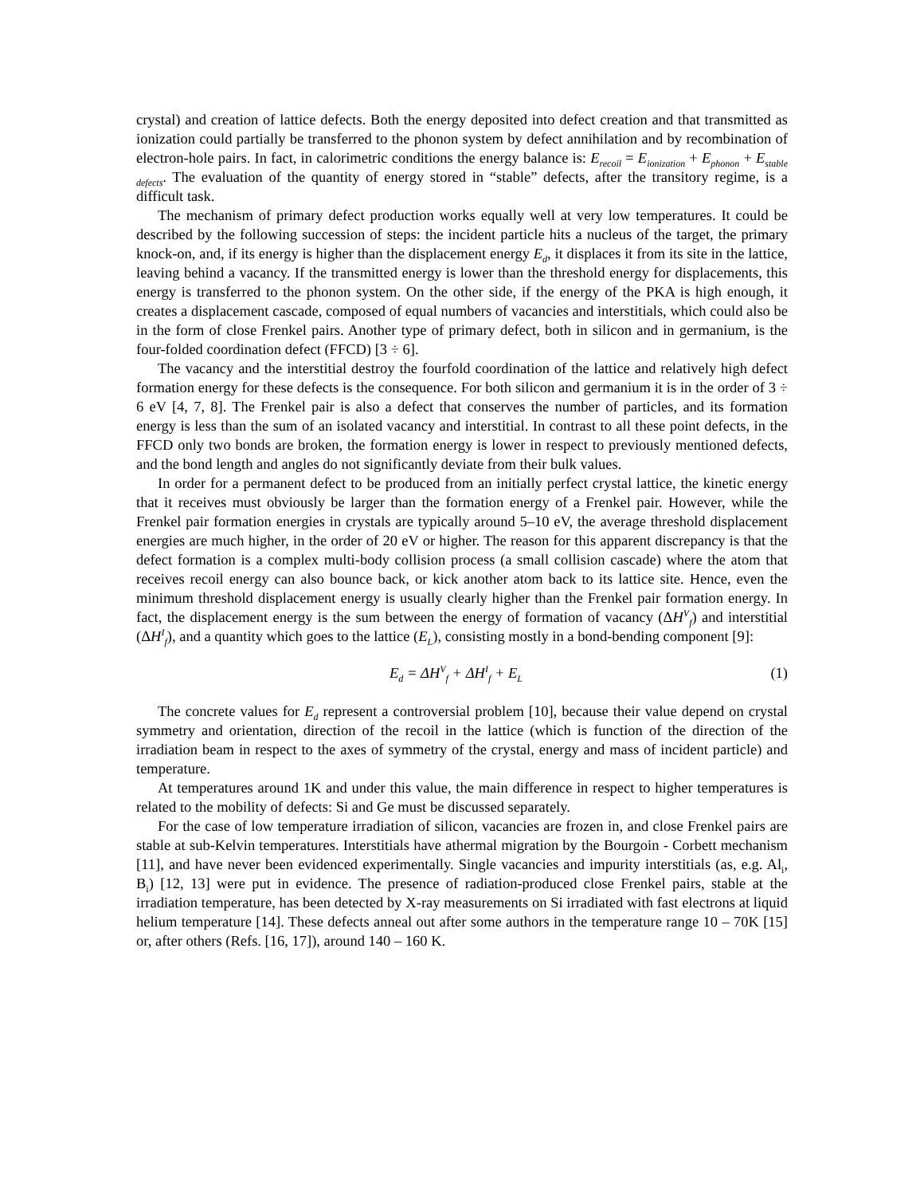crystal) and creation of lattice defects. Both the energy deposited into defect creation and that transmitted as ionization could partially be transferred to the phonon system by defect annihilation and by recombination of electron-hole pairs. In fact, in calorimetric conditions the energy balance is: E<sub>recoil</sub> = E<sub>ionization</sub> + E<sub>phonon</sub> + E<sub>stable defects</sub>. The evaluation of the quantity of energy stored in “stable” defects, after the transitory regime, is a difficult task.
The mechanism of primary defect production works equally well at very low temperatures. It could be described by the following succession of steps: the incident particle hits a nucleus of the target, the primary knock-on, and, if its energy is higher than the displacement energy E<sub>d</sub>, it displaces it from its site in the lattice, leaving behind a vacancy. If the transmitted energy is lower than the threshold energy for displacements, this energy is transferred to the phonon system. On the other side, if the energy of the PKA is high enough, it creates a displacement cascade, composed of equal numbers of vacancies and interstitials, which could also be in the form of close Frenkel pairs. Another type of primary defect, both in silicon and in germanium, is the four-folded coordination defect (FFCD) [3 ÷ 6].
The vacancy and the interstitial destroy the fourfold coordination of the lattice and relatively high defect formation energy for these defects is the consequence. For both silicon and germanium it is in the order of 3 ÷ 6 eV [4, 7, 8]. The Frenkel pair is also a defect that conserves the number of particles, and its formation energy is less than the sum of an isolated vacancy and interstitial. In contrast to all these point defects, in the FFCD only two bonds are broken, the formation energy is lower in respect to previously mentioned defects, and the bond length and angles do not significantly deviate from their bulk values.
In order for a permanent defect to be produced from an initially perfect crystal lattice, the kinetic energy that it receives must obviously be larger than the formation energy of a Frenkel pair. However, while the Frenkel pair formation energies in crystals are typically around 5–10 eV, the average threshold displacement energies are much higher, in the order of 20 eV or higher. The reason for this apparent discrepancy is that the defect formation is a complex multi-body collision process (a small collision cascade) where the atom that receives recoil energy can also bounce back, or kick another atom back to its lattice site. Hence, even the minimum threshold displacement energy is usually clearly higher than the Frenkel pair formation energy. In fact, the displacement energy is the sum between the energy of formation of vacancy (ΔH<sup>V</sup><sub>f</sub>) and interstitial (ΔH<sup>I</sup><sub>f</sub>), and a quantity which goes to the lattice (E<sub>L</sub>), consisting mostly in a bond-bending component [9]:
E<sub>d</sub> = ΔH<sup>V</sup><sub>f</sub> + ΔH<sup>I</sup><sub>f</sub> + E<sub>L</sub> (1)
The concrete values for E<sub>d</sub> represent a controversial problem [10], because their value depend on crystal symmetry and orientation, direction of the recoil in the lattice (which is function of the direction of the irradiation beam in respect to the axes of symmetry of the crystal, energy and mass of incident particle) and temperature.
At temperatures around 1K and under this value, the main difference in respect to higher temperatures is related to the mobility of defects: Si and Ge must be discussed separately.
For the case of low temperature irradiation of silicon, vacancies are frozen in, and close Frenkel pairs are stable at sub-Kelvin temperatures. Interstitials have athermal migration by the Bourgoin - Corbett mechanism [11], and have never been evidenced experimentally. Single vacancies and impurity interstitials (as, e.g. Al<sub>i</sub>, B<sub>i</sub>) [12, 13] were put in evidence. The presence of radiation-produced close Frenkel pairs, stable at the irradiation temperature, has been detected by X-ray measurements on Si irradiated with fast electrons at liquid helium temperature [14]. These defects anneal out after some authors in the temperature range 10 – 70K [15] or, after others (Refs. [16, 17]), around 140 – 160 K.